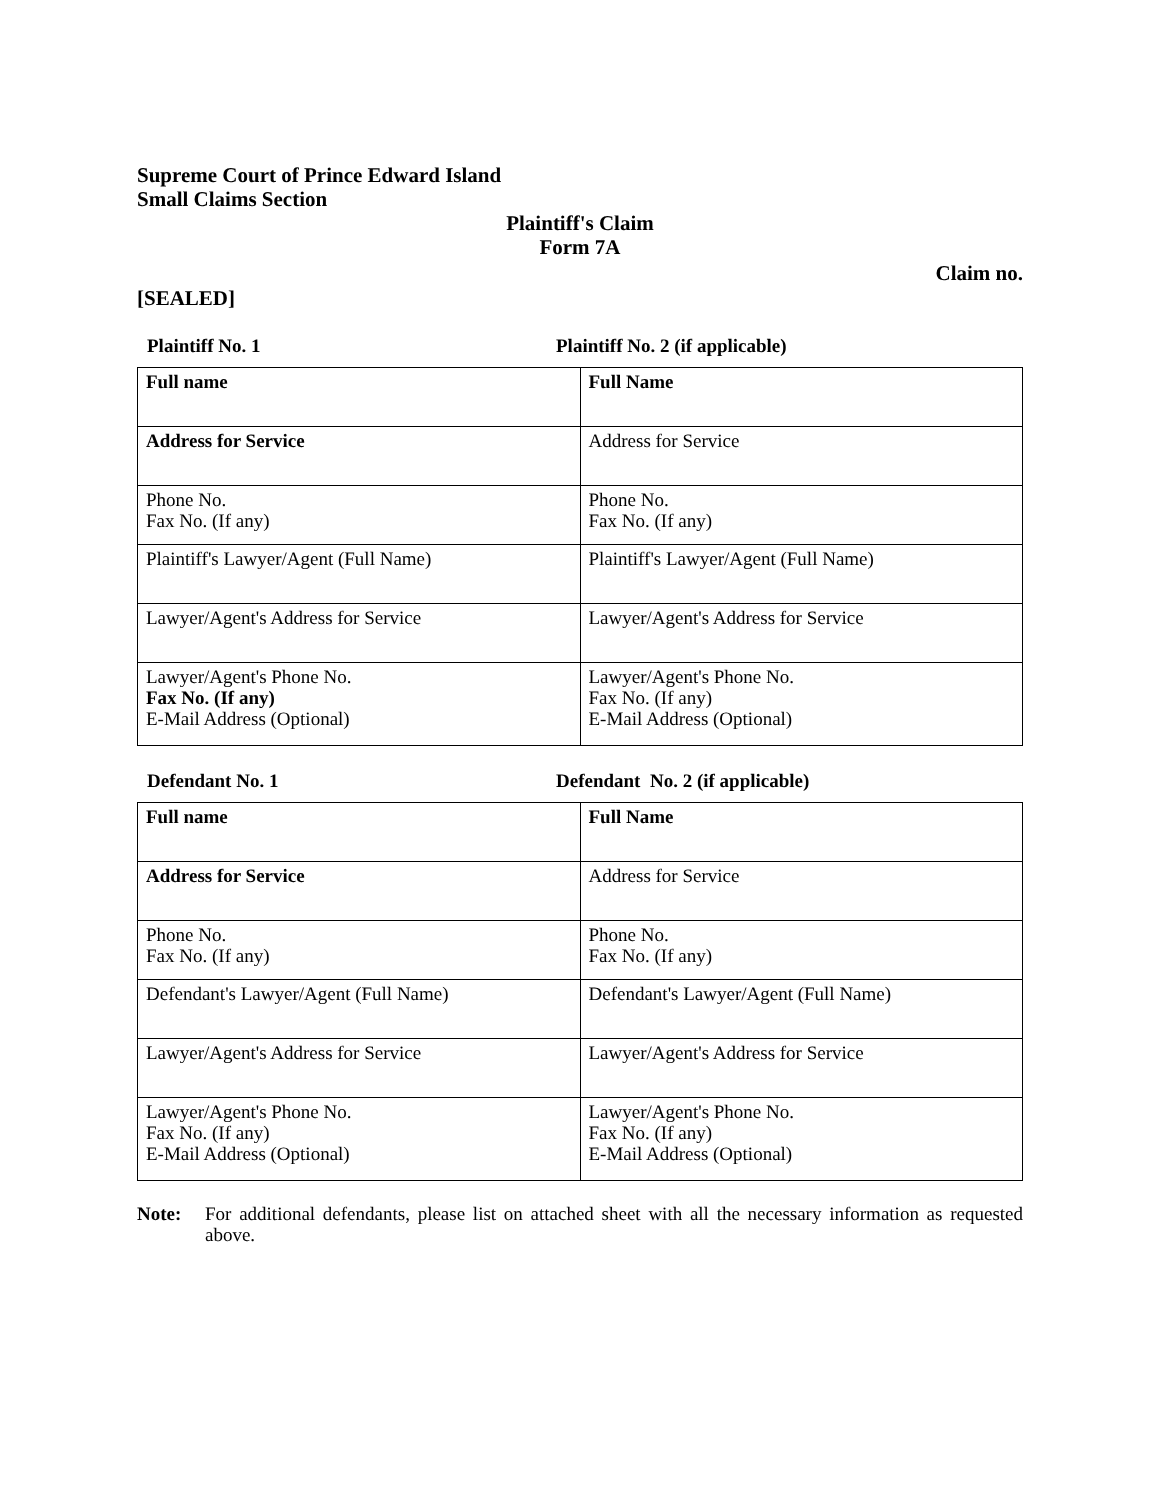Supreme Court of Prince Edward Island
Small Claims Section
Plaintiff's Claim
Form 7A
Claim no.
[SEALED]
Plaintiff No. 1 Plaintiff No. 2 (if applicable)
| Full name | Full Name |
| Address for Service | Address for Service |
| Phone No. Fax No. (If any) | Phone No. Fax No. (If any) |
| Plaintiff's Lawyer/Agent (Full Name) | Plaintiff's Lawyer/Agent (Full Name) |
| Lawyer/Agent's Address for Service | Lawyer/Agent's Address for Service |
| Lawyer/Agent's Phone No. Fax No. (If any) E-Mail Address (Optional) | Lawyer/Agent's Phone No. Fax No. (If any) E-Mail Address (Optional) |
Defendant No. 1 Defendant No. 2 (if applicable)
| Full name | Full Name |
| Address for Service | Address for Service |
| Phone No. Fax No. (If any) | Phone No. Fax No. (If any) |
| Defendant's Lawyer/Agent (Full Name) | Defendant's Lawyer/Agent (Full Name) |
| Lawyer/Agent's Address for Service | Lawyer/Agent's Address for Service |
| Lawyer/Agent's Phone No. Fax No. (If any) E-Mail Address (Optional) | Lawyer/Agent's Phone No. Fax No. (If any) E-Mail Address (Optional) |
Note: For additional defendants, please list on attached sheet with all the necessary information as requested above.